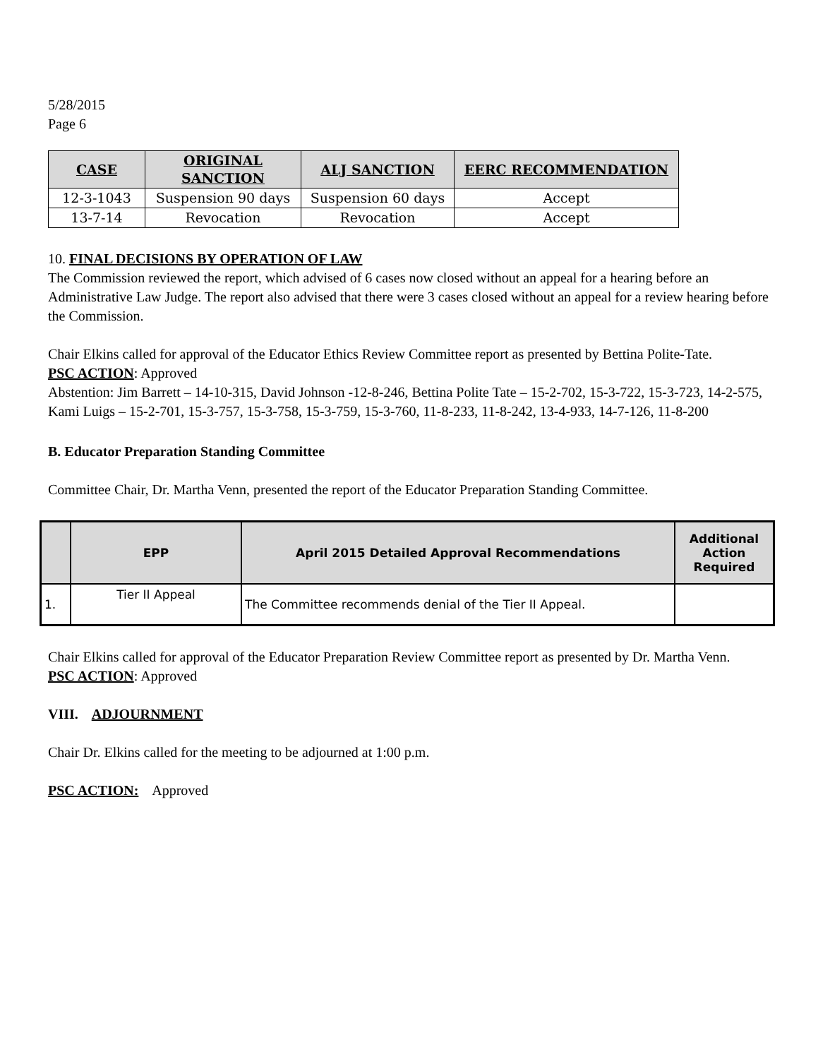5/28/2015
Page 6
| CASE | ORIGINAL SANCTION | ALJ SANCTION | EERC RECOMMENDATION |
| --- | --- | --- | --- |
| 12-3-1043 | Suspension 90 days | Suspension 60 days | Accept |
| 13-7-14 | Revocation | Revocation | Accept |
10. FINAL DECISIONS BY OPERATION OF LAW
The Commission reviewed the report, which advised of 6 cases now closed without an appeal for a hearing before an Administrative Law Judge. The report also advised that there were 3 cases closed without an appeal for a review hearing before the Commission.
Chair Elkins called for approval of the Educator Ethics Review Committee report as presented by Bettina Polite-Tate.
PSC ACTION: Approved
Abstention: Jim Barrett – 14-10-315, David Johnson -12-8-246, Bettina Polite Tate – 15-2-702, 15-3-722, 15-3-723, 14-2-575, Kami Luigs – 15-2-701, 15-3-757, 15-3-758, 15-3-759, 15-3-760, 11-8-233, 11-8-242, 13-4-933, 14-7-126, 11-8-200
B. Educator Preparation Standing Committee
Committee Chair, Dr. Martha Venn, presented the report of the Educator Preparation Standing Committee.
| | EPP | April 2015 Detailed Approval Recommendations | Additional Action Required |
| --- | --- | --- | --- |
| 1. | Tier II Appeal | The Committee recommends denial of the Tier II Appeal. | |
Chair Elkins called for approval of the Educator Preparation Review Committee report as presented by Dr. Martha Venn.
PSC ACTION: Approved
VIII. ADJOURNMENT
Chair Dr. Elkins called for the meeting to be adjourned at 1:00 p.m.
PSC ACTION: Approved